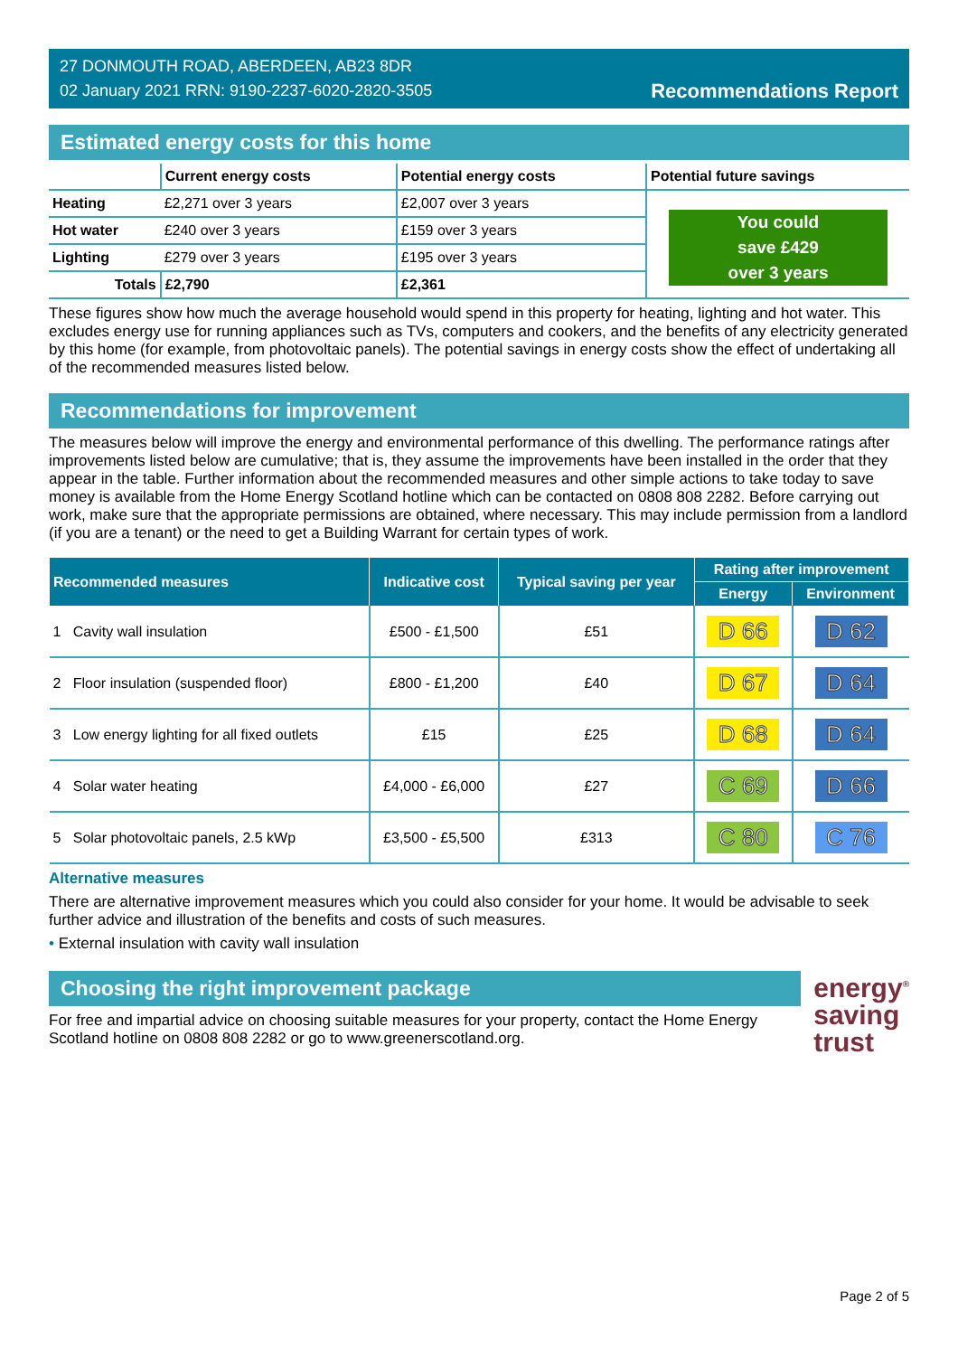27 DONMOUTH ROAD, ABERDEEN, AB23 8DR
02 January 2021 RRN: 9190-2237-6020-2820-3505
Recommendations Report
Estimated energy costs for this home
| | Current energy costs | Potential energy costs | Potential future savings |
| --- | --- | --- | --- |
| Heating | £2,271 over 3 years | £2,007 over 3 years | You could save £429 over 3 years |
| Hot water | £240 over 3 years | £159 over 3 years | |
| Lighting | £279 over 3 years | £195 over 3 years | |
| Totals | £2,790 | £2,361 | |
These figures show how much the average household would spend in this property for heating, lighting and hot water. This excludes energy use for running appliances such as TVs, computers and cookers, and the benefits of any electricity generated by this home (for example, from photovoltaic panels). The potential savings in energy costs show the effect of undertaking all of the recommended measures listed below.
Recommendations for improvement
The measures below will improve the energy and environmental performance of this dwelling. The performance ratings after improvements listed below are cumulative; that is, they assume the improvements have been installed in the order that they appear in the table. Further information about the recommended measures and other simple actions to take today to save money is available from the Home Energy Scotland hotline which can be contacted on 0808 808 2282. Before carrying out work, make sure that the appropriate permissions are obtained, where necessary. This may include permission from a landlord (if you are a tenant) or the need to get a Building Warrant for certain types of work.
| Recommended measures | Indicative cost | Typical saving per year | Rating after improvement | |
| --- | --- | --- | --- | --- |
| | | | Energy | Environment |
| 1 Cavity wall insulation | £500 - £1,500 | £51 | D 66 | D 62 |
| 2 Floor insulation (suspended floor) | £800 - £1,200 | £40 | D 67 | D 64 |
| 3 Low energy lighting for all fixed outlets | £15 | £25 | D 68 | D 64 |
| 4 Solar water heating | £4,000 - £6,000 | £27 | C 69 | D 66 |
| 5 Solar photovoltaic panels, 2.5 kWp | £3,500 - £5,500 | £313 | C 80 | C 76 |
Alternative measures
There are alternative improvement measures which you could also consider for your home. It would be advisable to seek further advice and illustration of the benefits and costs of such measures.
• External insulation with cavity wall insulation
Choosing the right improvement package
For free and impartial advice on choosing suitable measures for your property, contact the Home Energy Scotland hotline on 0808 808 2282 or go to www.greenerscotland.org.
energy<sup>®</sup>
saving
trust
Page 2 of 5